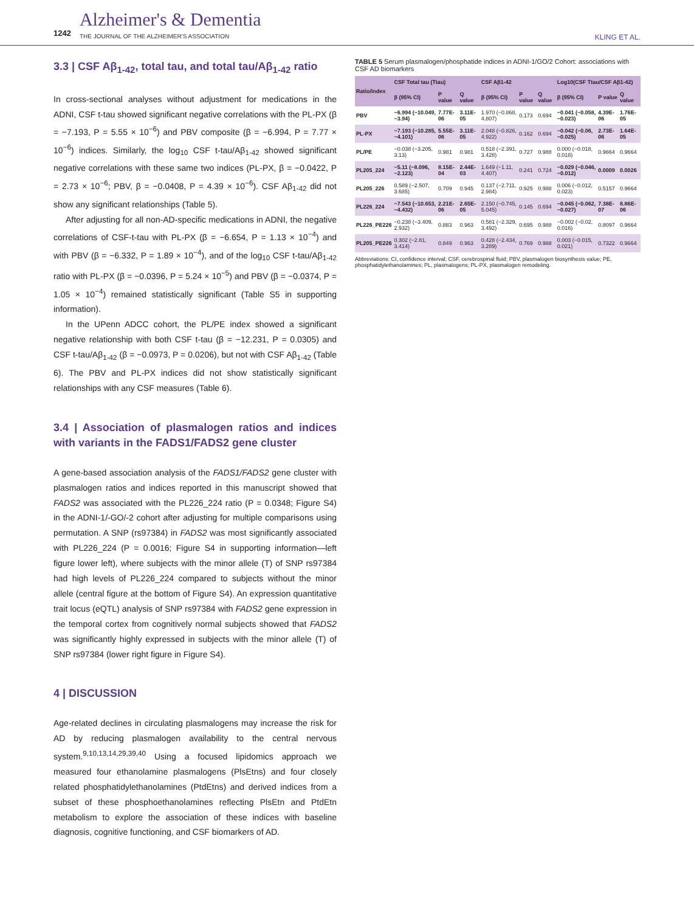1242
Alzheimer's & Dementia
THE JOURNAL OF THE ALZHEIMER'S ASSOCIATION
KLING ET AL.
3.3 | CSF Aβ<sub>1-42</sub>, total tau, and total tau/Aβ<sub>1-42</sub> ratio
In cross-sectional analyses without adjustment for medications in the ADNI, CSF t-tau showed significant negative correlations with the PL-PX (β = −7.193, P = 5.55 × 10<sup>−6</sup>) and PBV composite (β = −6.994, P = 7.77 × 10<sup>−6</sup>) indices. Similarly, the log<sub>10</sub> CSF t-tau/Aβ<sub>1-42</sub> showed significant negative correlations with these same two indices (PL-PX, β = −0.0422, P = 2.73 × 10<sup>−6</sup>; PBV, β = −0.0408, P = 4.39 × 10<sup>−6</sup>). CSF Aβ<sub>1-42</sub> did not show any significant relationships (Table 5).
After adjusting for all non-AD-specific medications in ADNI, the negative correlations of CSF-t-tau with PL-PX (β = −6.654, P = 1.13 × 10<sup>−4</sup>) and with PBV (β = −6.332, P = 1.89 × 10<sup>−4</sup>), and of the log<sub>10</sub> CSF t-tau/Aβ<sub>1-42</sub> ratio with PL-PX (β = −0.0396, P = 5.24 × 10<sup>−5</sup>) and PBV (β = −0.0374, P = 1.05 × 10<sup>−4</sup>) remained statistically significant (Table S5 in supporting information).
In the UPenn ADCC cohort, the PL/PE index showed a significant negative relationship with both CSF t-tau (β = −12.231, P = 0.0305) and CSF t-tau/Aβ<sub>1-42</sub> (β = −0.0973, P = 0.0206), but not with CSF Aβ<sub>1-42</sub> (Table 6). The PBV and PL-PX indices did not show statistically significant relationships with any CSF measures (Table 6).
3.4 | Association of plasmalogen ratios and indices with variants in the FADS1/FADS2 gene cluster
A gene-based association analysis of the FADS1/FADS2 gene cluster with plasmalogen ratios and indices reported in this manuscript showed that FADS2 was associated with the PL226_224 ratio (P = 0.0348; Figure S4) in the ADNI-1/-GO/-2 cohort after adjusting for multiple comparisons using permutation. A SNP (rs97384) in FADS2 was most significantly associated with PL226_224 (P = 0.0016; Figure S4 in supporting information—left figure lower left), where subjects with the minor allele (T) of SNP rs97384 had high levels of PL226_224 compared to subjects without the minor allele (central figure at the bottom of Figure S4). An expression quantitative trait locus (eQTL) analysis of SNP rs97384 with FADS2 gene expression in the temporal cortex from cognitively normal subjects showed that FADS2 was significantly highly expressed in subjects with the minor allele (T) of SNP rs97384 (lower right figure in Figure S4).
4 | DISCUSSION
Age-related declines in circulating plasmalogens may increase the risk for AD by reducing plasmalogen availability to the central nervous system.<sup>9,10,13,14,29,39,40</sup> Using a focused lipidomics approach we measured four ethanolamine plasmalogens (PlsEtns) and four closely related phosphatidylethanolamines (PtdEtns) and derived indices from a subset of these phosphoethanolamines reflecting PlsEtn and PtdEtn metabolism to explore the association of these indices with baseline diagnosis, cognitive functioning, and CSF biomarkers of AD.
TABLE 5 Serum plasmalogen/phosphatide indices in ADNI-1/GO/2 Cohort: associations with CSF AD biomarkers
| Ratio/Index | CSF Total tau (Ttau) | | | CSF Aβ1-42 | | | Log10(CSF Ttau/CSF Aβ1-42) | | |
| --- | --- | --- | --- | --- | --- | --- | --- | --- | --- |
| | β (95% CI) | P value | Q value | β (95% CI) | P value | Q value | β (95% CI) | P value | Q value |
| PBV | −6.994 (−10.049, −3.94) | 7.77E-06 | 3.11E-05 | 1.970 (−0.868, 4.807) | 0.173 | 0.694 | −0.041 (−0.058, −0.023) | 4.39E-06 | 1.76E-05 |
| PL-PX | −7.193 (−10.285, −4.101) | 5.55E-06 | 3.11E-05 | 2.048 (−0.826, 4.922) | 0.162 | 0.694 | −0.042 (−0.06, −0.025) | 2.73E-06 | 1.64E-05 |
| PL/PE | −0.038 (−3.205, 3.13) | 0.981 | 0.981 | 0.518 (−2.391, 3.428) | 0.727 | 0.988 | 0.000 (−0.018, 0.018) | 0.9664 | 0.9664 |
| PL205_224 | −5.11 (−8.096, −2.123) | 8.15E-04 | 2.44E-03 | 1.649 (−1.11, 4.407) | 0.241 | 0.724 | −0.029 (−0.046, −0.012) | 0.0009 | 0.0026 |
| PL205_226 | 0.589 (−2.507, 3.685) | 0.709 | 0.945 | 0.137 (−2.711, 2.984) | 0.925 | 0.988 | 0.006 (−0.012, 0.023) | 0.5157 | 0.9664 |
| PL226_224 | −7.543 (−10.653, −4.432) | 2.21E-06 | 2.65E-05 | 2.150 (−0.745, 5.045) | 0.145 | 0.694 | −0.045 (−0.062, −0.027) | 7.38E-07 | 8.86E-06 |
| PL226_PE226 | −0.238 (−3.409, 2.932) | 0.883 | 0.963 | 0.581 (−2.329, 3.492) | 0.695 | 0.988 | −0.002 (−0.02, 0.016) | 0.8097 | 0.9664 |
| PL205_PE226 | 0.302 (−2.81, 3.414) | 0.849 | 0.963 | 0.428 (−2.434, 3.289) | 0.769 | 0.988 | 0.003 (−0.015, 0.021) | 0.7322 | 0.9664 |
Abbreviations: CI, confidence interval; CSF, cerebrospinal fluid; PBV, plasmalogen biosynthesis value; PE, phosphatidylethanolamines; PL, plasmalogens; PL-PX, plasmalogen remodeling.